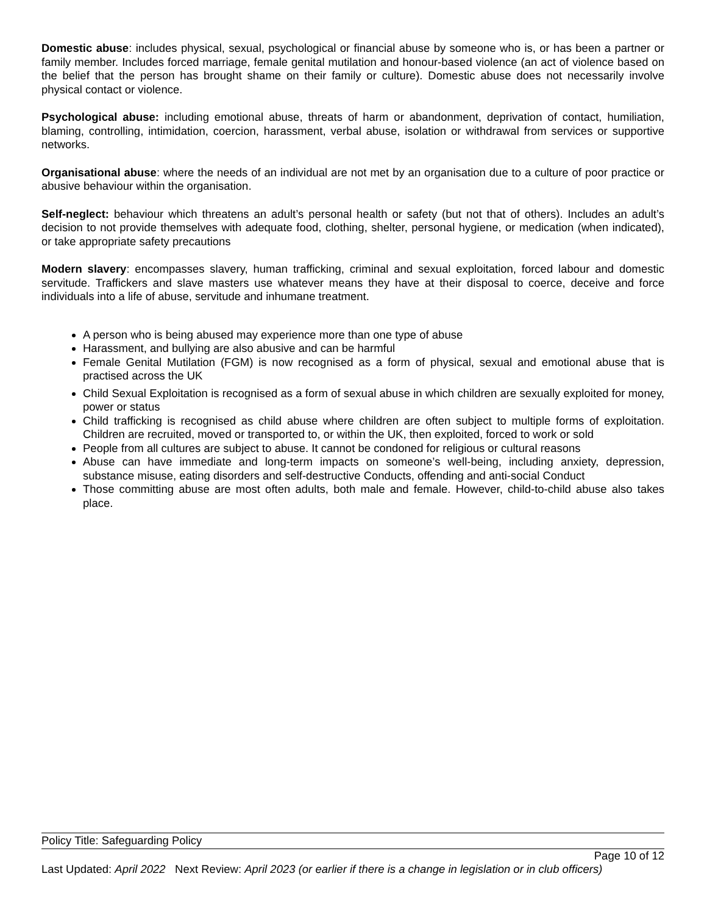Domestic abuse: includes physical, sexual, psychological or financial abuse by someone who is, or has been a partner or family member. Includes forced marriage, female genital mutilation and honour-based violence (an act of violence based on the belief that the person has brought shame on their family or culture). Domestic abuse does not necessarily involve physical contact or violence.
Psychological abuse: including emotional abuse, threats of harm or abandonment, deprivation of contact, humiliation, blaming, controlling, intimidation, coercion, harassment, verbal abuse, isolation or withdrawal from services or supportive networks.
Organisational abuse: where the needs of an individual are not met by an organisation due to a culture of poor practice or abusive behaviour within the organisation.
Self-neglect: behaviour which threatens an adult’s personal health or safety (but not that of others). Includes an adult’s decision to not provide themselves with adequate food, clothing, shelter, personal hygiene, or medication (when indicated), or take appropriate safety precautions
Modern slavery: encompasses slavery, human trafficking, criminal and sexual exploitation, forced labour and domestic servitude. Traffickers and slave masters use whatever means they have at their disposal to coerce, deceive and force individuals into a life of abuse, servitude and inhumane treatment.
A person who is being abused may experience more than one type of abuse
Harassment, and bullying are also abusive and can be harmful
Female Genital Mutilation (FGM) is now recognised as a form of physical, sexual and emotional abuse that is practised across the UK
Child Sexual Exploitation is recognised as a form of sexual abuse in which children are sexually exploited for money, power or status
Child trafficking is recognised as child abuse where children are often subject to multiple forms of exploitation. Children are recruited, moved or transported to, or within the UK, then exploited, forced to work or sold
People from all cultures are subject to abuse. It cannot be condoned for religious or cultural reasons
Abuse can have immediate and long-term impacts on someone’s well-being, including anxiety, depression, substance misuse, eating disorders and self-destructive Conducts, offending and anti-social Conduct
Those committing abuse are most often adults, both male and female. However, child-to-child abuse also takes place.
Policy Title: Safeguarding Policy
Page 10 of 12
Last Updated: April 2022 Next Review: April 2023 (or earlier if there is a change in legislation or in club officers)